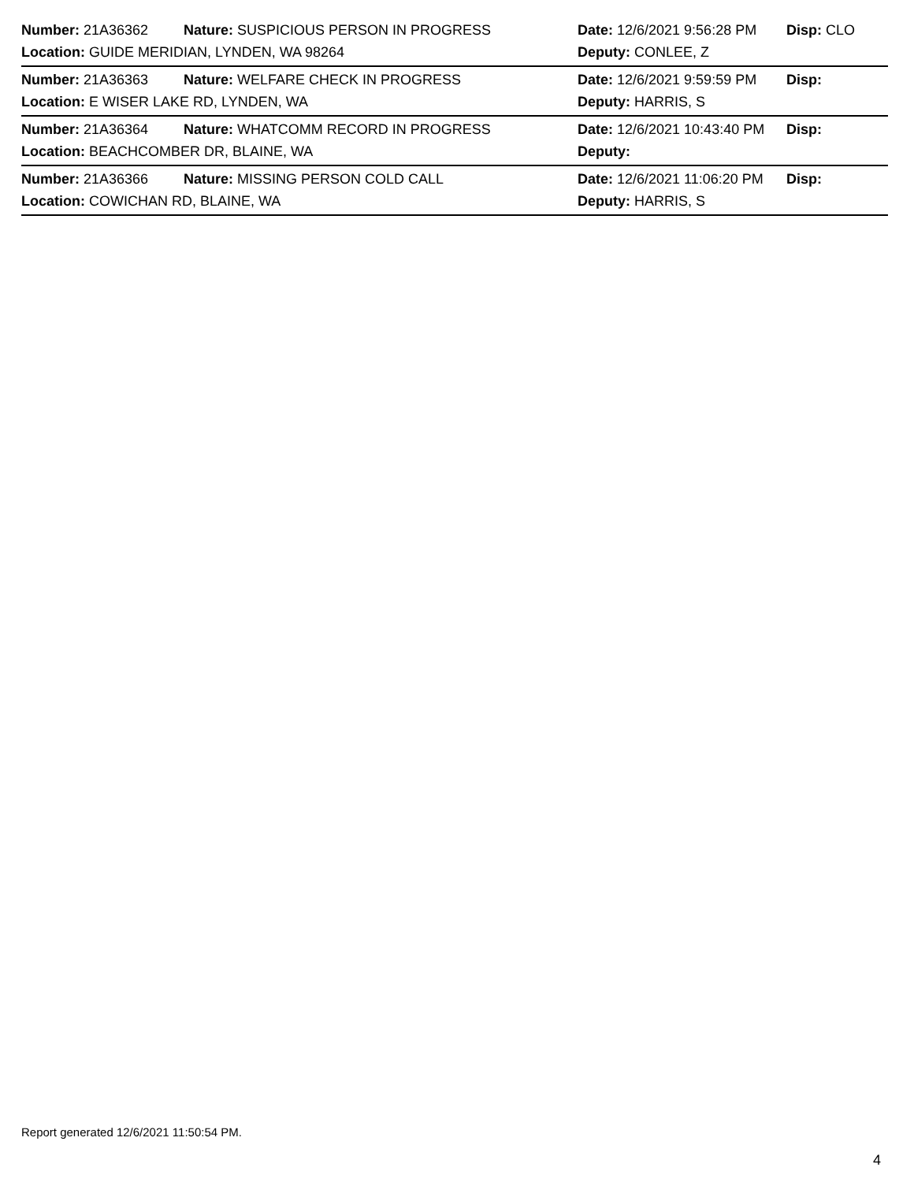Number: 21A36362 Nature: SUSPICIOUS PERSON IN PROGRESS Date: 12/6/2021 9:56:28 PM Disp: CLO
Location: GUIDE MERIDIAN, LYNDEN, WA 98264 Deputy: CONLEE, Z
Number: 21A36363 Nature: WELFARE CHECK IN PROGRESS Date: 12/6/2021 9:59:59 PM Disp:
Location: E WISER LAKE RD, LYNDEN, WA Deputy: HARRIS, S
Number: 21A36364 Nature: WHATCOMM RECORD IN PROGRESS Date: 12/6/2021 10:43:40 PM Disp:
Location: BEACHCOMBER DR, BLAINE, WA Deputy:
Number: 21A36366 Nature: MISSING PERSON COLD CALL Date: 12/6/2021 11:06:20 PM Disp:
Location: COWICHAN RD, BLAINE, WA Deputy: HARRIS, S
Report generated 12/6/2021 11:50:54 PM.
4